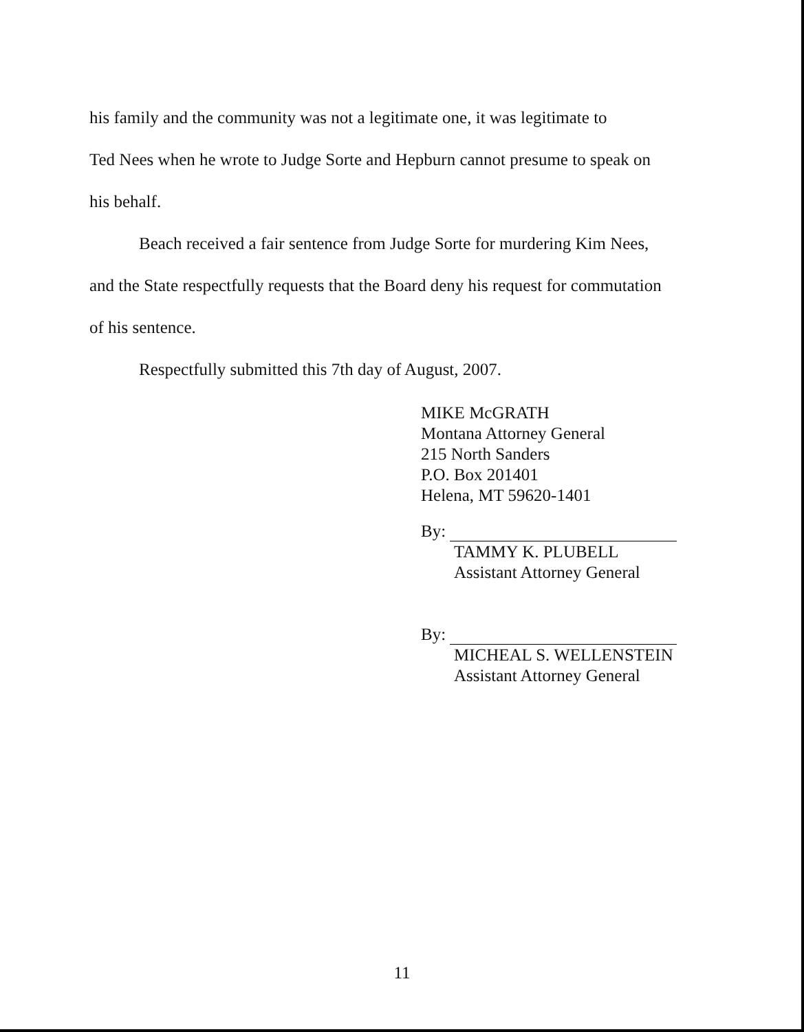his family and the community was not a legitimate one, it was legitimate to
Ted Nees when he wrote to Judge Sorte and Hepburn cannot presume to speak on
his behalf.
Beach received a fair sentence from Judge Sorte for murdering Kim Nees,
and the State respectfully requests that the Board deny his request for commutation
of his sentence.
Respectfully submitted this 7th day of August, 2007.
MIKE McGRATH
Montana Attorney General
215 North Sanders
P.O. Box 201401
Helena, MT 59620-1401
By:
TAMMY K. PLUBELL
Assistant Attorney General
By:
MICHEAL S. WELLENSTEIN
Assistant Attorney General
11